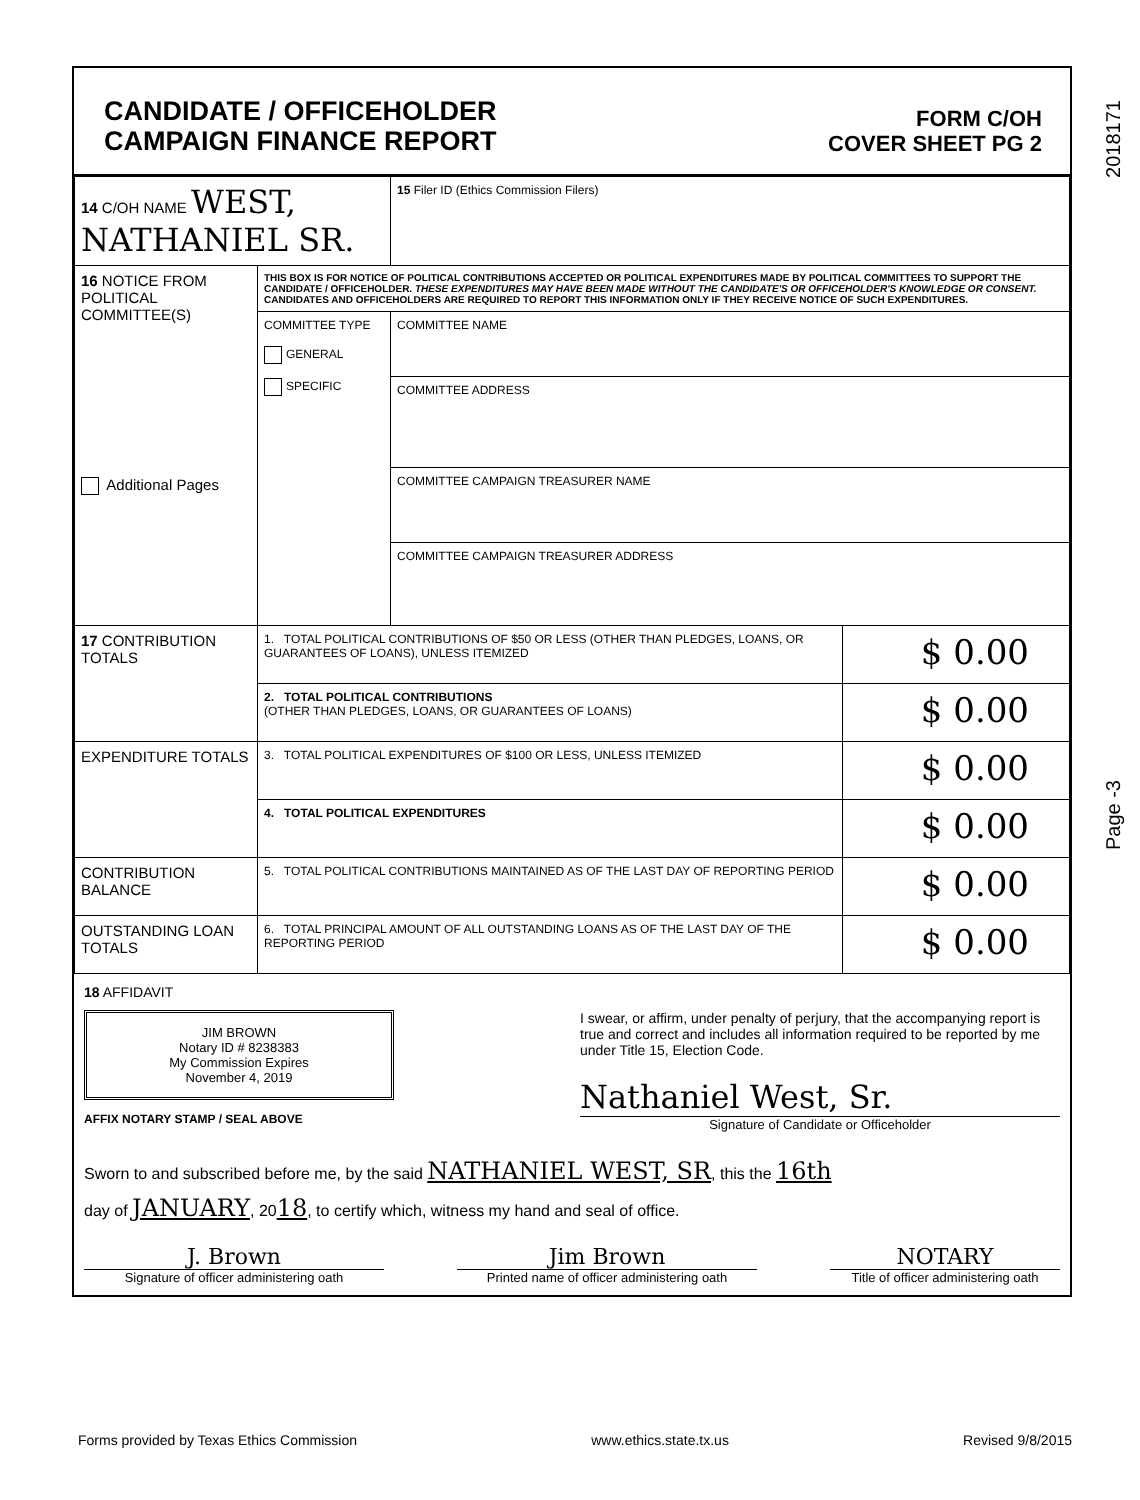2018171
Page -3
CANDIDATE / OFFICEHOLDER
CAMPAIGN FINANCE REPORT
FORM C/OH
COVER SHEET PG 2
| 14 C/OH NAME WEST, NATHANIEL SR. | | 15 Filer ID (Ethics Commission Filers) | |
| 16 NOTICE FROM POLITICAL COMMITTEE(S) Additional Pages | THIS BOX IS FOR NOTICE OF POLITICAL CONTRIBUTIONS ACCEPTED OR POLITICAL EXPENDITURES MADE BY POLITICAL COMMITTEES TO SUPPORT THE CANDIDATE / OFFICEHOLDER. THESE EXPENDITURES MAY HAVE BEEN MADE WITHOUT THE CANDIDATE'S OR OFFICEHOLDER'S KNOWLEDGE OR CONSENT. CANDIDATES AND OFFICEHOLDERS ARE REQUIRED TO REPORT THIS INFORMATION ONLY IF THEY RECEIVE NOTICE OF SUCH EXPENDITURES. | | |
| | COMMITTEE TYPE GENERAL SPECIFIC | COMMITTEE NAME | |
| | | COMMITTEE ADDRESS | |
| | | COMMITTEE CAMPAIGN TREASURER NAME | |
| | | COMMITTEE CAMPAIGN TREASURER ADDRESS | |
| 17 CONTRIBUTION TOTALS | 1. TOTAL POLITICAL CONTRIBUTIONS OF $50 OR LESS (OTHER THAN PLEDGES, LOANS, OR GUARANTEES OF LOANS), UNLESS ITEMIZED | | $ 0.00 |
| | 2. TOTAL POLITICAL CONTRIBUTIONS (OTHER THAN PLEDGES, LOANS, OR GUARANTEES OF LOANS) | | $ 0.00 |
| EXPENDITURE TOTALS | 3. TOTAL POLITICAL EXPENDITURES OF $100 OR LESS, UNLESS ITEMIZED | | $ 0.00 |
| | 4. TOTAL POLITICAL EXPENDITURES | | $ 0.00 |
| CONTRIBUTION BALANCE | 5. TOTAL POLITICAL CONTRIBUTIONS MAINTAINED AS OF THE LAST DAY OF REPORTING PERIOD | | $ 0.00 |
| OUTSTANDING LOAN TOTALS | 6. TOTAL PRINCIPAL AMOUNT OF ALL OUTSTANDING LOANS AS OF THE LAST DAY OF THE REPORTING PERIOD | | $ 0.00 |
18 AFFIDAVIT
JIM BROWN
Notary ID # 8238383
My Commission Expires
November 4, 2019
AFFIX NOTARY STAMP / SEAL ABOVE
I swear, or affirm, under penalty of perjury, that the accompanying report is true and correct and includes all information required to be reported by me under Title 15, Election Code.
Nathaniel West, Sr.
Signature of Candidate or Officeholder
Sworn to and subscribed before me, by the said NATHANIEL WEST, SR, this the 16th
day of JANUARY, 2018, to certify which, witness my hand and seal of office.
J. Brown
Signature of officer administering oath
Jim Brown
Printed name of officer administering oath
NOTARY
Title of officer administering oath
Forms provided by Texas Ethics Commission www.ethics.state.tx.us Revised 9/8/2015